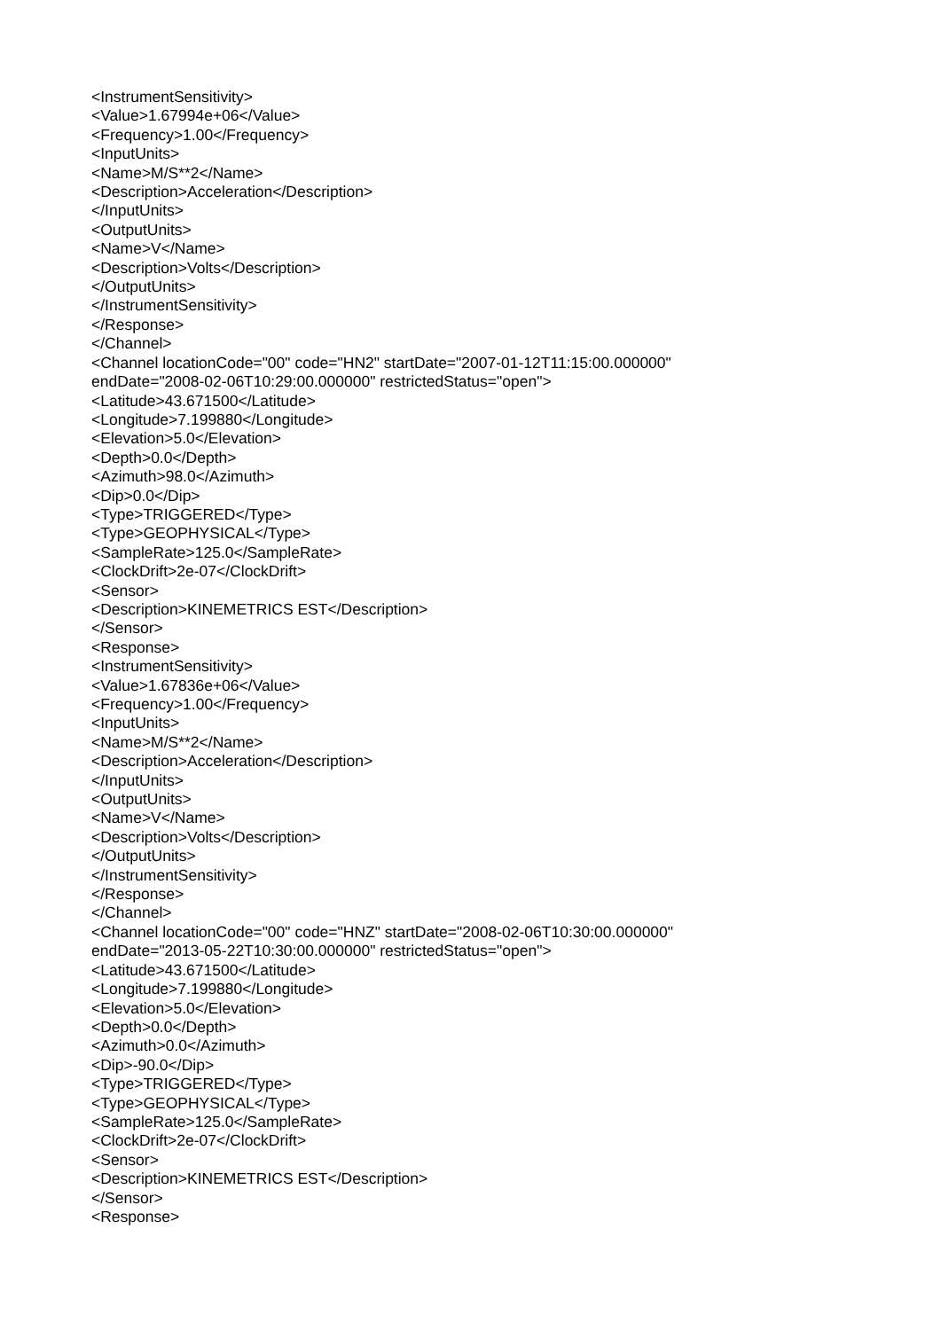<InstrumentSensitivity>
<Value>1.67994e+06</Value>
<Frequency>1.00</Frequency>
<InputUnits>
<Name>M/S**2</Name>
<Description>Acceleration</Description>
</InputUnits>
<OutputUnits>
<Name>V</Name>
<Description>Volts</Description>
</OutputUnits>
</InstrumentSensitivity>
</Response>
</Channel>
<Channel locationCode="00" code="HN2" startDate="2007-01-12T11:15:00.000000"
endDate="2008-02-06T10:29:00.000000" restrictedStatus="open">
<Latitude>43.671500</Latitude>
<Longitude>7.199880</Longitude>
<Elevation>5.0</Elevation>
<Depth>0.0</Depth>
<Azimuth>98.0</Azimuth>
<Dip>0.0</Dip>
<Type>TRIGGERED</Type>
<Type>GEOPHYSICAL</Type>
<SampleRate>125.0</SampleRate>
<ClockDrift>2e-07</ClockDrift>
<Sensor>
<Description>KINEMETRICS EST</Description>
</Sensor>
<Response>
<InstrumentSensitivity>
<Value>1.67836e+06</Value>
<Frequency>1.00</Frequency>
<InputUnits>
<Name>M/S**2</Name>
<Description>Acceleration</Description>
</InputUnits>
<OutputUnits>
<Name>V</Name>
<Description>Volts</Description>
</OutputUnits>
</InstrumentSensitivity>
</Response>
</Channel>
<Channel locationCode="00" code="HNZ" startDate="2008-02-06T10:30:00.000000"
endDate="2013-05-22T10:30:00.000000" restrictedStatus="open">
<Latitude>43.671500</Latitude>
<Longitude>7.199880</Longitude>
<Elevation>5.0</Elevation>
<Depth>0.0</Depth>
<Azimuth>0.0</Azimuth>
<Dip>-90.0</Dip>
<Type>TRIGGERED</Type>
<Type>GEOPHYSICAL</Type>
<SampleRate>125.0</SampleRate>
<ClockDrift>2e-07</ClockDrift>
<Sensor>
<Description>KINEMETRICS EST</Description>
</Sensor>
<Response>